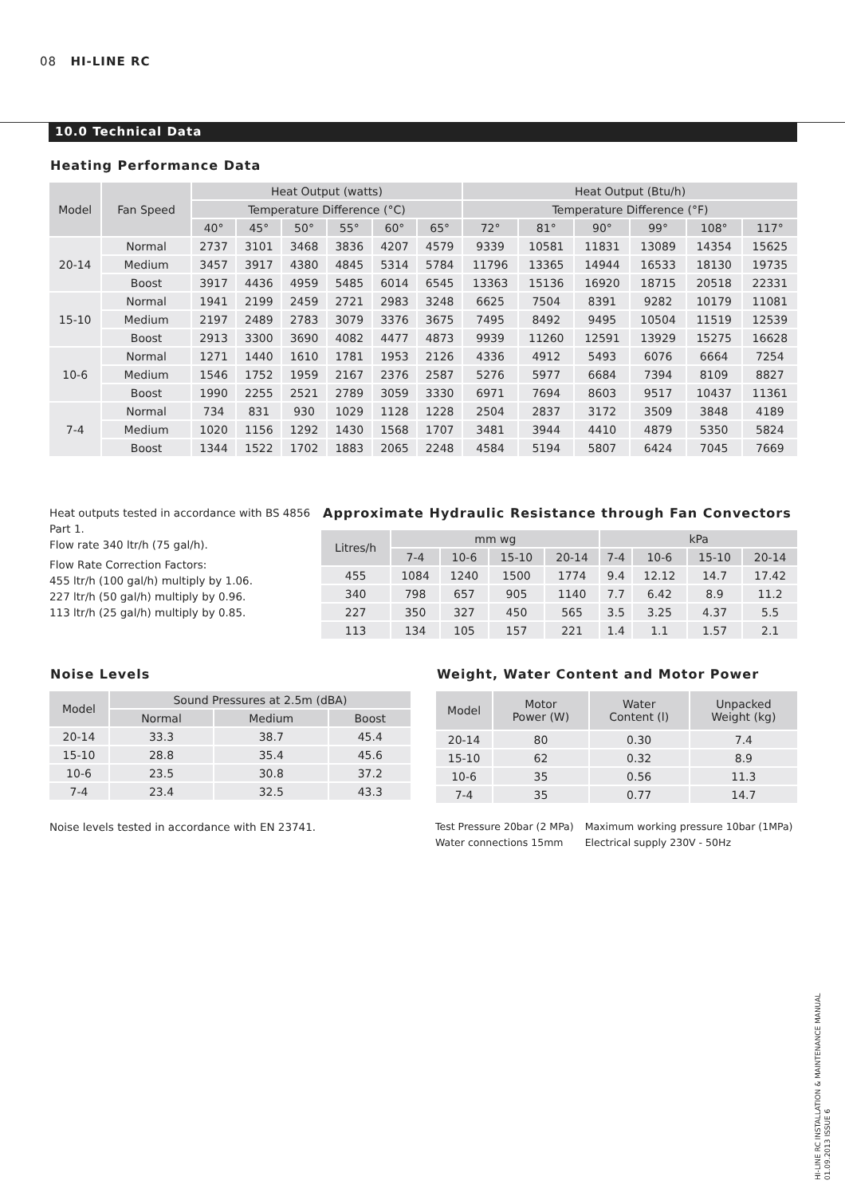08 HI-LINE RC
10.0 Technical Data
Heating Performance Data
| Model | Fan Speed | Heat Output (watts) | | | | | | Heat Output (Btu/h) | | | | | |
| --- | --- | --- | --- | --- | --- | --- | --- | --- | --- | --- | --- | --- | --- |
| | | Temperature Difference (°C) | | | | | | Temperature Difference (°F) | | | | | |
| | | 40° | 45° | 50° | 55° | 60° | 65° | 72° | 81° | 90° | 99° | 108° | 117° |
| 20-14 | Normal | 2737 | 3101 | 3468 | 3836 | 4207 | 4579 | 9339 | 10581 | 11831 | 13089 | 14354 | 15625 |
| | Medium | 3457 | 3917 | 4380 | 4845 | 5314 | 5784 | 11796 | 13365 | 14944 | 16533 | 18130 | 19735 |
| | Boost | 3917 | 4436 | 4959 | 5485 | 6014 | 6545 | 13363 | 15136 | 16920 | 18715 | 20518 | 22331 |
| 15-10 | Normal | 1941 | 2199 | 2459 | 2721 | 2983 | 3248 | 6625 | 7504 | 8391 | 9282 | 10179 | 11081 |
| | Medium | 2197 | 2489 | 2783 | 3079 | 3376 | 3675 | 7495 | 8492 | 9495 | 10504 | 11519 | 12539 |
| | Boost | 2913 | 3300 | 3690 | 4082 | 4477 | 4873 | 9939 | 11260 | 12591 | 13929 | 15275 | 16628 |
| 10-6 | Normal | 1271 | 1440 | 1610 | 1781 | 1953 | 2126 | 4336 | 4912 | 5493 | 6076 | 6664 | 7254 |
| | Medium | 1546 | 1752 | 1959 | 2167 | 2376 | 2587 | 5276 | 5977 | 6684 | 7394 | 8109 | 8827 |
| | Boost | 1990 | 2255 | 2521 | 2789 | 3059 | 3330 | 6971 | 7694 | 8603 | 9517 | 10437 | 11361 |
| 7-4 | Normal | 734 | 831 | 930 | 1029 | 1128 | 1228 | 2504 | 2837 | 3172 | 3509 | 3848 | 4189 |
| | Medium | 1020 | 1156 | 1292 | 1430 | 1568 | 1707 | 3481 | 3944 | 4410 | 4879 | 5350 | 5824 |
| | Boost | 1344 | 1522 | 1702 | 1883 | 2065 | 2248 | 4584 | 5194 | 5807 | 6424 | 7045 | 7669 |
Heat outputs tested in accordance with BS 4856 Part 1.
Flow rate 340 ltr/h (75 gal/h).
Flow Rate Correction Factors:
455 ltr/h (100 gal/h) multiply by 1.06.
227 ltr/h (50 gal/h) multiply by 0.96.
113 ltr/h (25 gal/h) multiply by 0.85.
Approximate Hydraulic Resistance through Fan Convectors
| Litres/h | mm wg | | | | kPa | | | |
| --- | --- | --- | --- | --- | --- | --- | --- | --- |
| | 7-4 | 10-6 | 15-10 | 20-14 | 7-4 | 10-6 | 15-10 | 20-14 |
| 455 | 1084 | 1240 | 1500 | 1774 | 9.4 | 12.12 | 14.7 | 17.42 |
| 340 | 798 | 657 | 905 | 1140 | 7.7 | 6.42 | 8.9 | 11.2 |
| 227 | 350 | 327 | 450 | 565 | 3.5 | 3.25 | 4.37 | 5.5 |
| 113 | 134 | 105 | 157 | 221 | 1.4 | 1.1 | 1.57 | 2.1 |
Noise Levels
| Model | Sound Pressures at 2.5m (dBA) | | |
| --- | --- | --- | --- |
| | Normal | Medium | Boost |
| 20-14 | 33.3 | 38.7 | 45.4 |
| 15-10 | 28.8 | 35.4 | 45.6 |
| 10-6 | 23.5 | 30.8 | 37.2 |
| 7-4 | 23.4 | 32.5 | 43.3 |
Noise levels tested in accordance with EN 23741.
Weight, Water Content and Motor Power
| Model | Motor Power (W) | Water Content (l) | Unpacked Weight (kg) |
| --- | --- | --- | --- |
| 20-14 | 80 | 0.30 | 7.4 |
| 15-10 | 62 | 0.32 | 8.9 |
| 10-6 | 35 | 0.56 | 11.3 |
| 7-4 | 35 | 0.77 | 14.7 |
Test Pressure 20bar (2 MPa)
Water connections 15mm
Maximum working pressure 10bar (1MPa)
Electrical supply 230V - 50Hz
HI-LINE RC INSTALLATION & MAINTENANCE MANUAL
01.09.2013 ISSUE 6